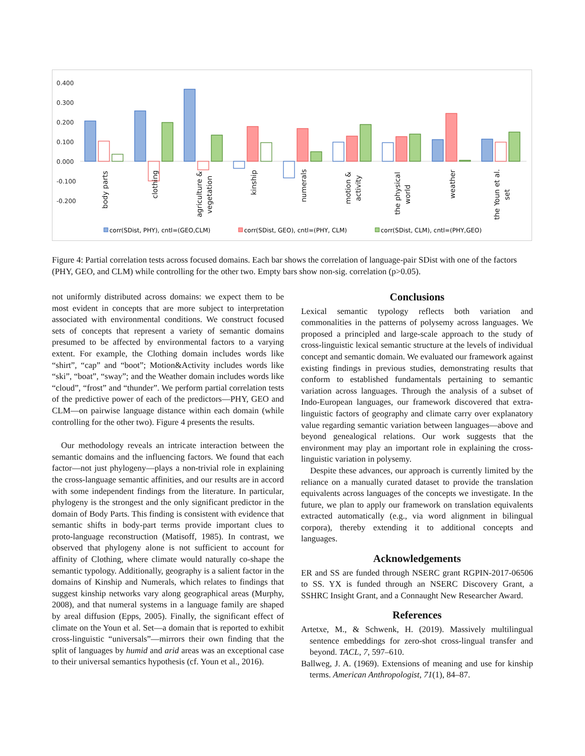0.400
0.300
0.200
0.100
0.000
-0.100
-0.200
body parts
clothing
agriculture &
vegetation
kinship
numerals
motion &
activity
the physical
world
weather
the Youn et al.
set
corr(SDist, PHY), cntl=(GEO,CLM)
corr(SDist, GEO), cntl=(PHY, CLM)
corr(SDist, CLM), cntl=(PHY,GEO)
Figure 4: Partial correlation tests across focused domains. Each bar shows the correlation of language-pair SDist with one of the factors (PHY, GEO, and CLM) while controlling for the other two. Empty bars show non-sig. correlation (p>0.05).
not uniformly distributed across domains: we expect them to be most evident in concepts that are more subject to interpretation associated with environmental conditions. We construct focused sets of concepts that represent a variety of semantic domains presumed to be affected by environmental factors to a varying extent. For example, the Clothing domain includes words like “shirt”, “cap” and “boot”; Motion&Activity includes words like “ski”, “boat”, “sway”; and the Weather domain includes words like “cloud”, “frost” and “thunder”. We perform partial correlation tests of the predictive power of each of the predictors—PHY, GEO and CLM—on pairwise language distance within each domain (while controlling for the other two). Figure 4 presents the results.
Our methodology reveals an intricate interaction between the semantic domains and the influencing factors. We found that each factor—not just phylogeny—plays a non-trivial role in explaining the cross-language semantic affinities, and our results are in accord with some independent findings from the literature. In particular, phylogeny is the strongest and the only significant predictor in the domain of Body Parts. This finding is consistent with evidence that semantic shifts in body-part terms provide important clues to proto-language reconstruction (Matisoff, 1985). In contrast, we observed that phylogeny alone is not sufficient to account for affinity of Clothing, where climate would naturally co-shape the semantic typology. Additionally, geography is a salient factor in the domains of Kinship and Numerals, which relates to findings that suggest kinship networks vary along geographical areas (Murphy, 2008), and that numeral systems in a language family are shaped by areal diffusion (Epps, 2005). Finally, the significant effect of climate on the Youn et al. Set—a domain that is reported to exhibit cross-linguistic “universals”—mirrors their own finding that the split of languages by humid and arid areas was an exceptional case to their universal semantics hypothesis (cf. Youn et al., 2016).
Conclusions
Lexical semantic typology reflects both variation and commonalities in the patterns of polysemy across languages. We proposed a principled and large-scale approach to the study of cross-linguistic lexical semantic structure at the levels of individual concept and semantic domain. We evaluated our framework against existing findings in previous studies, demonstrating results that conform to established fundamentals pertaining to semantic variation across languages. Through the analysis of a subset of Indo-European languages, our framework discovered that extra-linguistic factors of geography and climate carry over explanatory value regarding semantic variation between languages—above and beyond genealogical relations. Our work suggests that the environment may play an important role in explaining the cross-linguistic variation in polysemy.
Despite these advances, our approach is currently limited by the reliance on a manually curated dataset to provide the translation equivalents across languages of the concepts we investigate. In the future, we plan to apply our framework on translation equivalents extracted automatically (e.g., via word alignment in bilingual corpora), thereby extending it to additional concepts and languages.
Acknowledgements
ER and SS are funded through NSERC grant RGPIN-2017-06506 to SS. YX is funded through an NSERC Discovery Grant, a SSHRC Insight Grant, and a Connaught New Researcher Award.
References
Artetxe, M., & Schwenk, H. (2019). Massively multilingual sentence embeddings for zero-shot cross-lingual transfer and beyond. TACL, 7, 597–610.
Ballweg, J. A. (1969). Extensions of meaning and use for kinship terms. American Anthropologist, 71(1), 84–87.